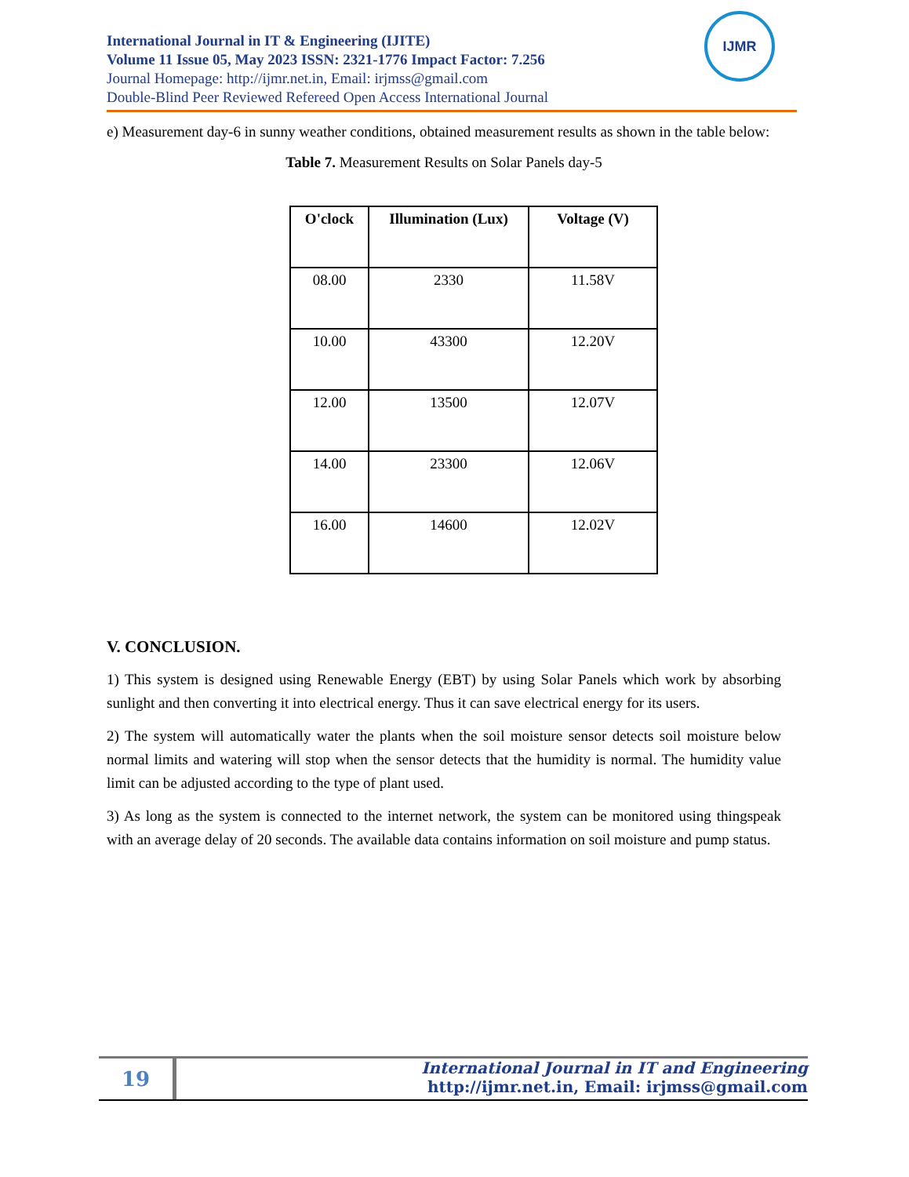International Journal in IT & Engineering (IJITE)
Volume 11 Issue 05, May 2023 ISSN: 2321-1776 Impact Factor: 7.256
Journal Homepage: http://ijmr.net.in, Email: irjmss@gmail.com
Double-Blind Peer Reviewed Refereed Open Access International Journal
IJMR
e) Measurement day-6 in sunny weather conditions, obtained measurement results as shown in the table below:
Table 7. Measurement Results on Solar Panels day-5
| O'clock | Illumination (Lux) | Voltage (V) |
| --- | --- | --- |
| 08.00 | 2330 | 11.58V |
| 10.00 | 43300 | 12.20V |
| 12.00 | 13500 | 12.07V |
| 14.00 | 23300 | 12.06V |
| 16.00 | 14600 | 12.02V |
V. CONCLUSION.
1) This system is designed using Renewable Energy (EBT) by using Solar Panels which work by absorbing sunlight and then converting it into electrical energy. Thus it can save electrical energy for its users.
2) The system will automatically water the plants when the soil moisture sensor detects soil moisture below normal limits and watering will stop when the sensor detects that the humidity is normal. The humidity value limit can be adjusted according to the type of plant used.
3) As long as the system is connected to the internet network, the system can be monitored using thingspeak with an average delay of 20 seconds. The available data contains information on soil moisture and pump status.
19
International Journal in IT and Engineering
http://ijmr.net.in, Email: irjmss@gmail.com